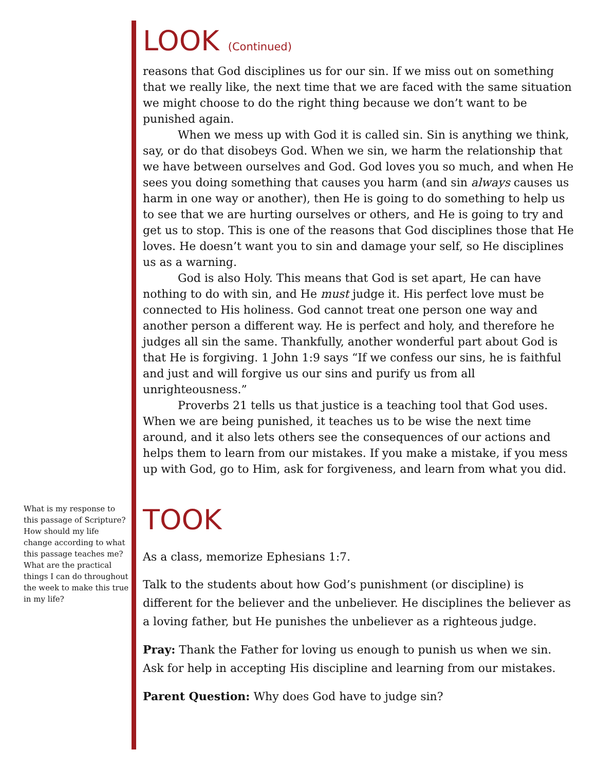LOOK (Continued)
reasons that God disciplines us for our sin. If we miss out on something that we really like, the next time that we are faced with the same situation we might choose to do the right thing because we don’t want to be punished again.
When we mess up with God it is called sin. Sin is anything we think, say, or do that disobeys God. When we sin, we harm the relationship that we have between ourselves and God. God loves you so much, and when He sees you doing something that causes you harm (and sin always causes us harm in one way or another), then He is going to do something to help us to see that we are hurting ourselves or others, and He is going to try and get us to stop. This is one of the reasons that God disciplines those that He loves. He doesn’t want you to sin and damage your self, so He disciplines us as a warning.
God is also Holy. This means that God is set apart, He can have nothing to do with sin, and He must judge it. His perfect love must be connected to His holiness. God cannot treat one person one way and another person a different way. He is perfect and holy, and therefore he judges all sin the same. Thankfully, another wonderful part about God is that He is forgiving. 1 John 1:9 says “If we confess our sins, he is faithful and just and will forgive us our sins and purify us from all unrighteousness.”
Proverbs 21 tells us that justice is a teaching tool that God uses. When we are being punished, it teaches us to be wise the next time around, and it also lets others see the consequences of our actions and helps them to learn from our mistakes. If you make a mistake, if you mess up with God, go to Him, ask for forgiveness, and learn from what you did.
TOOK
As a class, memorize Ephesians 1:7.
Talk to the students about how God’s punishment (or discipline) is different for the believer and the unbeliever. He disciplines the believer as a loving father, but He punishes the unbeliever as a righteous judge.
Pray: Thank the Father for loving us enough to punish us when we sin. Ask for help in accepting His discipline and learning from our mistakes.
Parent Question: Why does God have to judge sin?
What is my response to this passage of Scripture? How should my life change according to what this passage teaches me? What are the practical things I can do throughout the week to make this true in my life?